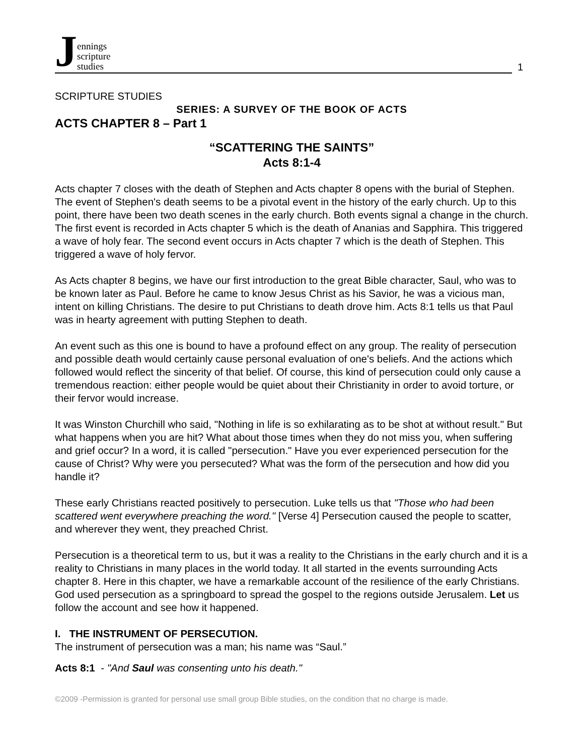Jennings
scripture
studies
1
SCRIPTURE STUDIES
SERIES: A SURVEY OF THE BOOK OF ACTS
ACTS CHAPTER 8 – Part 1
“SCATTERING THE SAINTS”
Acts 8:1-4
Acts chapter 7 closes with the death of Stephen and Acts chapter 8 opens with the burial of Stephen. The event of Stephen's death seems to be a pivotal event in the history of the early church. Up to this point, there have been two death scenes in the early church. Both events signal a change in the church. The first event is recorded in Acts chapter 5 which is the death of Ananias and Sapphira. This triggered a wave of holy fear. The second event occurs in Acts chapter 7 which is the death of Stephen. This triggered a wave of holy fervor.
As Acts chapter 8 begins, we have our first introduction to the great Bible character, Saul, who was to be known later as Paul. Before he came to know Jesus Christ as his Savior, he was a vicious man, intent on killing Christians. The desire to put Christians to death drove him. Acts 8:1 tells us that Paul was in hearty agreement with putting Stephen to death.
An event such as this one is bound to have a profound effect on any group. The reality of persecution and possible death would certainly cause personal evaluation of one's beliefs. And the actions which followed would reflect the sincerity of that belief. Of course, this kind of persecution could only cause a tremendous reaction: either people would be quiet about their Christianity in order to avoid torture, or their fervor would increase.
It was Winston Churchill who said, "Nothing in life is so exhilarating as to be shot at without result." But what happens when you are hit? What about those times when they do not miss you, when suffering and grief occur? In a word, it is called "persecution." Have you ever experienced persecution for the cause of Christ? Why were you persecuted? What was the form of the persecution and how did you handle it?
These early Christians reacted positively to persecution. Luke tells us that "Those who had been scattered went everywhere preaching the word." [Verse 4] Persecution caused the people to scatter, and wherever they went, they preached Christ.
Persecution is a theoretical term to us, but it was a reality to the Christians in the early church and it is a reality to Christians in many places in the world today. It all started in the events surrounding Acts chapter 8. Here in this chapter, we have a remarkable account of the resilience of the early Christians. God used persecution as a springboard to spread the gospel to the regions outside Jerusalem. Let us follow the account and see how it happened.
I. THE INSTRUMENT OF PERSECUTION.
The instrument of persecution was a man; his name was “Saul.”
Acts 8:1 - "And Saul was consenting unto his death."
©2009 -Permission is granted for personal use small group Bible studies, on the condition that no charge is made.